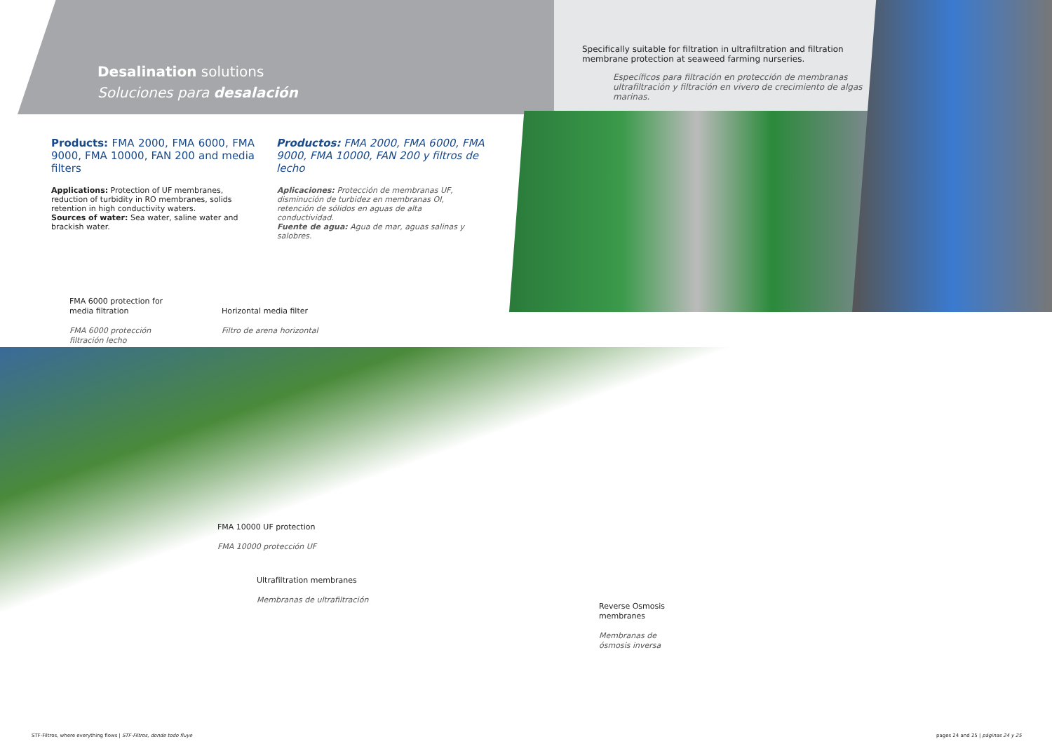Desalination solutions
Soluciones para desalación
Specifically suitable for filtration in ultrafiltration and filtration membrane protection at seaweed farming nurseries.
Específicos para filtración en protección de membranas ultrafiltración y filtración en vivero de crecimiento de algas marinas.
Products: FMA 2000, FMA 6000, FMA 9000, FMA 10000, FAN 200 and media filters
Productos: FMA 2000, FMA 6000, FMA 9000, FMA 10000, FAN 200 y filtros de lecho
Applications: Protection of UF membranes, reduction of turbidity in RO membranes, solids retention in high conductivity waters.
Sources of water: Sea water, saline water and brackish water.
Aplicaciones: Protección de membranas UF, disminución de turbidez en membranas OI, retención de sólidos en aguas de alta conductividad.
Fuente de agua: Agua de mar, aguas salinas y salobres.
FMA 6000 protection for media filtration
FMA 6000 protección filtración lecho
Horizontal media filter
Filtro de arena horizontal
FMA 10000 UF protection
FMA 10000 protección UF
Ultrafiltration membranes
Membranas de ultrafiltración
Reverse Osmosis membranes
Membranas de ósmosis inversa
STF-Filtros, where everything flows | STF-Filtros, donde todo fluye
pages 24 and 25 | páginas 24 y 25